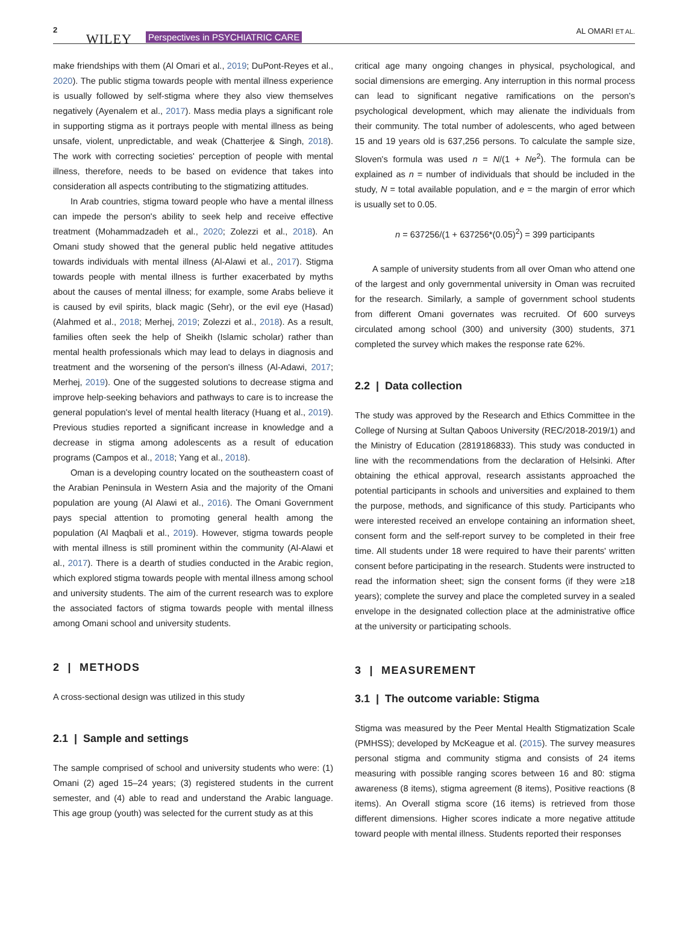2
WILEY Perspectives in PSYCHIATRIC CARE
AL OMARI ET AL.
make friendships with them (Al Omari et al., 2019; DuPont-Reyes et al., 2020). The public stigma towards people with mental illness experience is usually followed by self-stigma where they also view themselves negatively (Ayenalem et al., 2017). Mass media plays a significant role in supporting stigma as it portrays people with mental illness as being unsafe, violent, unpredictable, and weak (Chatterjee & Singh, 2018). The work with correcting societies' perception of people with mental illness, therefore, needs to be based on evidence that takes into consideration all aspects contributing to the stigmatizing attitudes.
In Arab countries, stigma toward people who have a mental illness can impede the person's ability to seek help and receive effective treatment (Mohammadzadeh et al., 2020; Zolezzi et al., 2018). An Omani study showed that the general public held negative attitudes towards individuals with mental illness (Al-Alawi et al., 2017). Stigma towards people with mental illness is further exacerbated by myths about the causes of mental illness; for example, some Arabs believe it is caused by evil spirits, black magic (Sehr), or the evil eye (Hasad) (Alahmed et al., 2018; Merhej, 2019; Zolezzi et al., 2018). As a result, families often seek the help of Sheikh (Islamic scholar) rather than mental health professionals which may lead to delays in diagnosis and treatment and the worsening of the person's illness (Al-Adawi, 2017; Merhej, 2019). One of the suggested solutions to decrease stigma and improve help-seeking behaviors and pathways to care is to increase the general population's level of mental health literacy (Huang et al., 2019). Previous studies reported a significant increase in knowledge and a decrease in stigma among adolescents as a result of education programs (Campos et al., 2018; Yang et al., 2018).
Oman is a developing country located on the southeastern coast of the Arabian Peninsula in Western Asia and the majority of the Omani population are young (Al Alawi et al., 2016). The Omani Government pays special attention to promoting general health among the population (Al Maqbali et al., 2019). However, stigma towards people with mental illness is still prominent within the community (Al-Alawi et al., 2017). There is a dearth of studies conducted in the Arabic region, which explored stigma towards people with mental illness among school and university students. The aim of the current research was to explore the associated factors of stigma towards people with mental illness among Omani school and university students.
2 | METHODS
A cross-sectional design was utilized in this study
2.1 | Sample and settings
The sample comprised of school and university students who were: (1) Omani (2) aged 15–24 years; (3) registered students in the current semester, and (4) able to read and understand the Arabic language. This age group (youth) was selected for the current study as at this
critical age many ongoing changes in physical, psychological, and social dimensions are emerging. Any interruption in this normal process can lead to significant negative ramifications on the person's psychological development, which may alienate the individuals from their community. The total number of adolescents, who aged between 15 and 19 years old is 637,256 persons. To calculate the sample size, Sloven's formula was used n = N/(1 + Ne<sup>2</sup>). The formula can be explained as n = number of individuals that should be included in the study, N = total available population, and e = the margin of error which is usually set to 0.05.
n = 637256/(1 + 637256*(0.05)<sup>2</sup>) = 399 participants
A sample of university students from all over Oman who attend one of the largest and only governmental university in Oman was recruited for the research. Similarly, a sample of government school students from different Omani governates was recruited. Of 600 surveys circulated among school (300) and university (300) students, 371 completed the survey which makes the response rate 62%.
2.2 | Data collection
The study was approved by the Research and Ethics Committee in the College of Nursing at Sultan Qaboos University (REC/2018-2019/1) and the Ministry of Education (2819186833). This study was conducted in line with the recommendations from the declaration of Helsinki. After obtaining the ethical approval, research assistants approached the potential participants in schools and universities and explained to them the purpose, methods, and significance of this study. Participants who were interested received an envelope containing an information sheet, consent form and the self-report survey to be completed in their free time. All students under 18 were required to have their parents' written consent before participating in the research. Students were instructed to read the information sheet; sign the consent forms (if they were ≥18 years); complete the survey and place the completed survey in a sealed envelope in the designated collection place at the administrative office at the university or participating schools.
3 | MEASUREMENT
3.1 | The outcome variable: Stigma
Stigma was measured by the Peer Mental Health Stigmatization Scale (PMHSS); developed by McKeague et al. (2015). The survey measures personal stigma and community stigma and consists of 24 items measuring with possible ranging scores between 16 and 80: stigma awareness (8 items), stigma agreement (8 items), Positive reactions (8 items). An Overall stigma score (16 items) is retrieved from those different dimensions. Higher scores indicate a more negative attitude toward people with mental illness. Students reported their responses